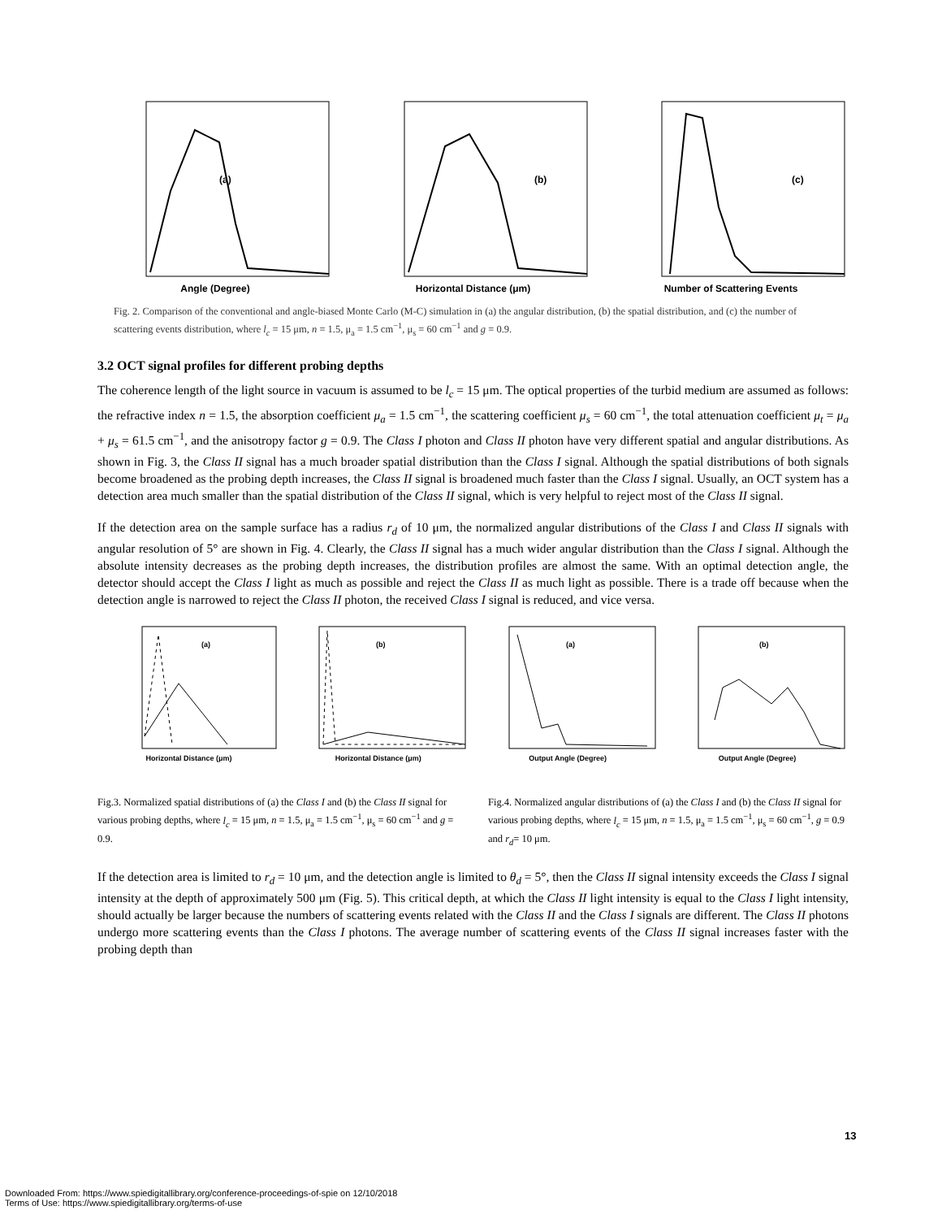(a)
Angle (Degree)
(b)
Horizontal Distance (μm)
(c)
Number of Scattering Events
Fig. 2. Comparison of the conventional and angle-biased Monte Carlo (M-C) simulation in (a) the angular distribution, (b) the spatial distribution, and (c) the number of scattering events distribution, where l<sub>c</sub> = 15 μm, n = 1.5, μ<sub>a</sub> = 1.5 cm<sup>−1</sup>, μ<sub>s</sub> = 60 cm<sup>−1</sup> and g = 0.9.
3.2 OCT signal profiles for different probing depths
The coherence length of the light source in vacuum is assumed to be l<sub>c</sub> = 15 μm. The optical properties of the turbid medium are assumed as follows: the refractive index n = 1.5, the absorption coefficient μ<sub>a</sub> = 1.5 cm<sup>−1</sup>, the scattering coefficient μ<sub>s</sub> = 60 cm<sup>−1</sup>, the total attenuation coefficient μ<sub>t</sub> = μ<sub>a</sub> + μ<sub>s</sub> = 61.5 cm<sup>−1</sup>, and the anisotropy factor g = 0.9. The Class I photon and Class II photon have very different spatial and angular distributions. As shown in Fig. 3, the Class II signal has a much broader spatial distribution than the Class I signal. Although the spatial distributions of both signals become broadened as the probing depth increases, the Class II signal is broadened much faster than the Class I signal. Usually, an OCT system has a detection area much smaller than the spatial distribution of the Class II signal, which is very helpful to reject most of the Class II signal.
If the detection area on the sample surface has a radius r<sub>d</sub> of 10 μm, the normalized angular distributions of the Class I and Class II signals with angular resolution of 5° are shown in Fig. 4. Clearly, the Class II signal has a much wider angular distribution than the Class I signal. Although the absolute intensity decreases as the probing depth increases, the distribution profiles are almost the same. With an optimal detection angle, the detector should accept the Class I light as much as possible and reject the Class II as much light as possible. There is a trade off because when the detection angle is narrowed to reject the Class II photon, the received Class I signal is reduced, and vice versa.
(a)
Horizontal Distance (μm)
(b)
Horizontal Distance (μm)
(a)
Output Angle (Degree)
(b)
Output Angle (Degree)
Fig.3. Normalized spatial distributions of (a) the Class I and (b) the Class II signal for various probing depths, where l<sub>c</sub> = 15 μm, n = 1.5, μ<sub>a</sub> = 1.5 cm<sup>−1</sup>, μ<sub>s</sub> = 60 cm<sup>−1</sup> and g = 0.9.
Fig.4. Normalized angular distributions of (a) the Class I and (b) the Class II signal for various probing depths, where l<sub>c</sub> = 15 μm, n = 1.5, μ<sub>a</sub> = 1.5 cm<sup>−1</sup>, μ<sub>s</sub> = 60 cm<sup>−1</sup>, g = 0.9 and r<sub>d</sub>= 10 μm.
If the detection area is limited to r<sub>d</sub> = 10 μm, and the detection angle is limited to θ<sub>d</sub> = 5°, then the Class II signal intensity exceeds the Class I signal intensity at the depth of approximately 500 μm (Fig. 5). This critical depth, at which the Class II light intensity is equal to the Class I light intensity, should actually be larger because the numbers of scattering events related with the Class II and the Class I signals are different. The Class II photons undergo more scattering events than the Class I photons. The average number of scattering events of the Class II signal increases faster with the probing depth than
13
Downloaded From: https://www.spiedigitallibrary.org/conference-proceedings-of-spie on 12/10/2018
Terms of Use: https://www.spiedigitallibrary.org/terms-of-use